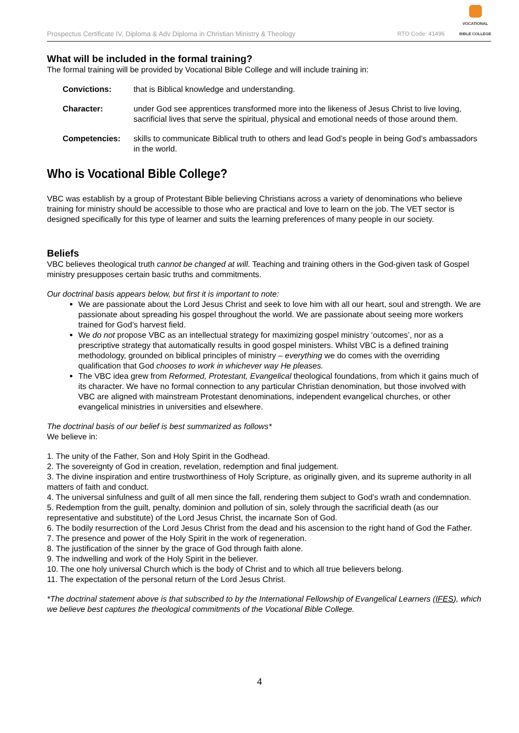Prospectus Certificate IV, Diploma & Adv Diploma in Christian Ministry & Theology RTO Code: 41496
VOCATIONAL
BIBLE COLLEGE
What will be included in the formal training?
The formal training will be provided by Vocational Bible College and will include training in:
Convictions: that is Biblical knowledge and understanding.
Character: under God see apprentices transformed more into the likeness of Jesus Christ to live loving, sacrificial lives that serve the spiritual, physical and emotional needs of those around them.
Competencies: skills to communicate Biblical truth to others and lead God’s people in being God’s ambassadors in the world.
Who is Vocational Bible College?
VBC was establish by a group of Protestant Bible believing Christians across a variety of denominations who believe training for ministry should be accessible to those who are practical and love to learn on the job. The VET sector is designed specifically for this type of learner and suits the learning preferences of many people in our society.
Beliefs
VBC believes theological truth cannot be changed at will. Teaching and training others in the God-given task of Gospel ministry presupposes certain basic truths and commitments.
Our doctrinal basis appears below, but first it is important to note:
We are passionate about the Lord Jesus Christ and seek to love him with all our heart, soul and strength. We are passionate about spreading his gospel throughout the world. We are passionate about seeing more workers trained for God’s harvest field.
We do not propose VBC as an intellectual strategy for maximizing gospel ministry ‘outcomes’, nor as a prescriptive strategy that automatically results in good gospel ministers. Whilst VBC is a defined training methodology, grounded on biblical principles of ministry – everything we do comes with the overriding qualification that God chooses to work in whichever way He pleases.
The VBC idea grew from Reformed, Protestant, Evangelical theological foundations, from which it gains much of its character. We have no formal connection to any particular Christian denomination, but those involved with VBC are aligned with mainstream Protestant denominations, independent evangelical churches, or other evangelical ministries in universities and elsewhere.
The doctrinal basis of our belief is best summarized as follows*
We believe in:
1. The unity of the Father, Son and Holy Spirit in the Godhead.
2. The sovereignty of God in creation, revelation, redemption and final judgement.
3. The divine inspiration and entire trustworthiness of Holy Scripture, as originally given, and its supreme authority in all matters of faith and conduct.
4. The universal sinfulness and guilt of all men since the fall, rendering them subject to God’s wrath and condemnation.
5. Redemption from the guilt, penalty, dominion and pollution of sin, solely through the sacrificial death (as our representative and substitute) of the Lord Jesus Christ, the incarnate Son of God.
6. The bodily resurrection of the Lord Jesus Christ from the dead and his ascension to the right hand of God the Father.
7. The presence and power of the Holy Spirit in the work of regeneration.
8. The justification of the sinner by the grace of God through faith alone.
9. The indwelling and work of the Holy Spirit in the believer.
10. The one holy universal Church which is the body of Christ and to which all true believers belong.
11. The expectation of the personal return of the Lord Jesus Christ.
*The doctrinal statement above is that subscribed to by the International Fellowship of Evangelical Learners (IFES), which we believe best captures the theological commitments of the Vocational Bible College.
4